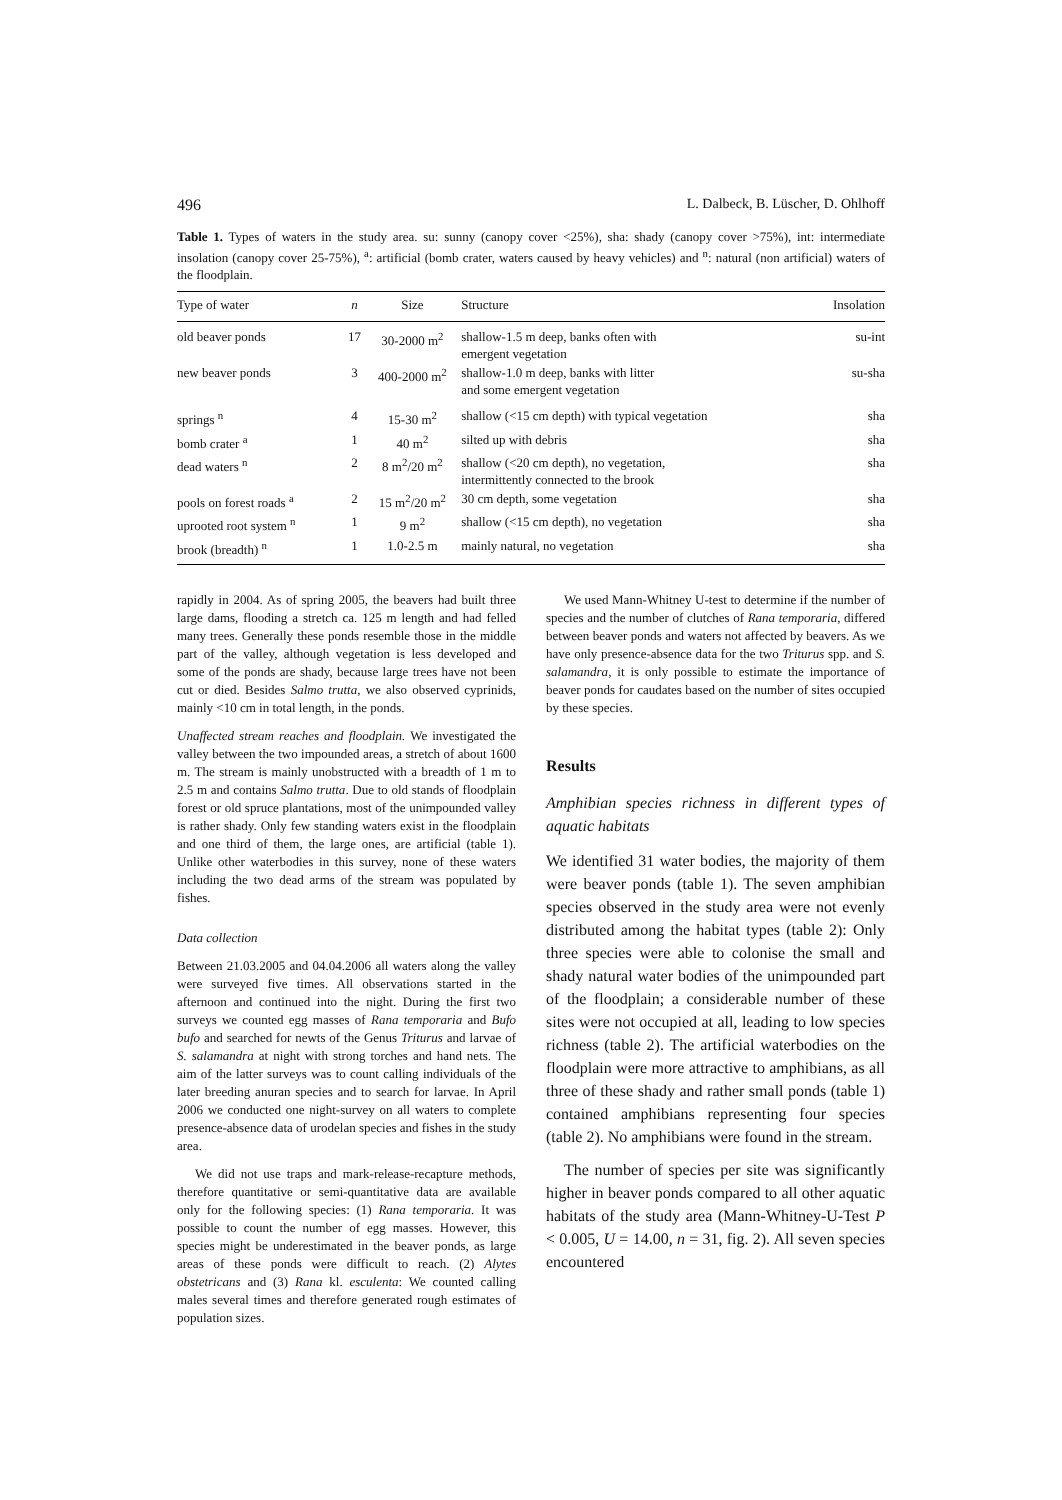496 L. Dalbeck, B. Lüscher, D. Ohlhoff
Table 1. Types of waters in the study area. su: sunny (canopy cover <25%), sha: shady (canopy cover >75%), int: intermediate insolation (canopy cover 25-75%), <sup>a</sup>: artificial (bomb crater, waters caused by heavy vehicles) and <sup>n</sup>: natural (non artificial) waters of the floodplain.
| Type of water | n | Size | Structure | Insolation |
| --- | --- | --- | --- | --- |
| old beaver ponds | 17 | 30-2000 m<sup>2</sup> | shallow-1.5 m deep, banks often with emergent vegetation | su-int |
| new beaver ponds | 3 | 400-2000 m<sup>2</sup> | shallow-1.0 m deep, banks with litter and some emergent vegetation | su-sha |
| springs <sup>n</sup> | 4 | 15-30 m<sup>2</sup> | shallow (<15 cm depth) with typical vegetation | sha |
| bomb crater <sup>a</sup> | 1 | 40 m<sup>2</sup> | silted up with debris | sha |
| dead waters <sup>n</sup> | 2 | 8 m<sup>2</sup>/20 m<sup>2</sup> | shallow (<20 cm depth), no vegetation, intermittently connected to the brook | sha |
| pools on forest roads <sup>a</sup> | 2 | 15 m<sup>2</sup>/20 m<sup>2</sup> | 30 cm depth, some vegetation | sha |
| uprooted root system <sup>n</sup> | 1 | 9 m<sup>2</sup> | shallow (<15 cm depth), no vegetation | sha |
| brook (breadth) <sup>n</sup> | 1 | 1.0-2.5 m | mainly natural, no vegetation | sha |
rapidly in 2004. As of spring 2005, the beavers had built three large dams, flooding a stretch ca. 125 m length and had felled many trees. Generally these ponds resemble those in the middle part of the valley, although vegetation is less developed and some of the ponds are shady, because large trees have not been cut or died. Besides Salmo trutta, we also observed cyprinids, mainly <10 cm in total length, in the ponds.
Unaffected stream reaches and floodplain. We investigated the valley between the two impounded areas, a stretch of about 1600 m. The stream is mainly unobstructed with a breadth of 1 m to 2.5 m and contains Salmo trutta. Due to old stands of floodplain forest or old spruce plantations, most of the unimpounded valley is rather shady. Only few standing waters exist in the floodplain and one third of them, the large ones, are artificial (table 1). Unlike other waterbodies in this survey, none of these waters including the two dead arms of the stream was populated by fishes.
Data collection
Between 21.03.2005 and 04.04.2006 all waters along the valley were surveyed five times. All observations started in the afternoon and continued into the night. During the first two surveys we counted egg masses of Rana temporaria and Bufo bufo and searched for newts of the Genus Triturus and larvae of S. salamandra at night with strong torches and hand nets. The aim of the latter surveys was to count calling individuals of the later breeding anuran species and to search for larvae. In April 2006 we conducted one night-survey on all waters to complete presence-absence data of urodelan species and fishes in the study area.
We did not use traps and mark-release-recapture methods, therefore quantitative or semi-quantitative data are available only for the following species: (1) Rana temporaria. It was possible to count the number of egg masses. However, this species might be underestimated in the beaver ponds, as large areas of these ponds were difficult to reach. (2) Alytes obstetricans and (3) Rana kl. esculenta: We counted calling males several times and therefore generated rough estimates of population sizes.
We used Mann-Whitney U-test to determine if the number of species and the number of clutches of Rana temporaria, differed between beaver ponds and waters not affected by beavers. As we have only presence-absence data for the two Triturus spp. and S. salamandra, it is only possible to estimate the importance of beaver ponds for caudates based on the number of sites occupied by these species.
Results
Amphibian species richness in different types of aquatic habitats
We identified 31 water bodies, the majority of them were beaver ponds (table 1). The seven amphibian species observed in the study area were not evenly distributed among the habitat types (table 2): Only three species were able to colonise the small and shady natural water bodies of the unimpounded part of the floodplain; a considerable number of these sites were not occupied at all, leading to low species richness (table 2). The artificial waterbodies on the floodplain were more attractive to amphibians, as all three of these shady and rather small ponds (table 1) contained amphibians representing four species (table 2). No amphibians were found in the stream.
The number of species per site was significantly higher in beaver ponds compared to all other aquatic habitats of the study area (Mann-Whitney-U-Test P < 0.005, U = 14.00, n = 31, fig. 2). All seven species encountered